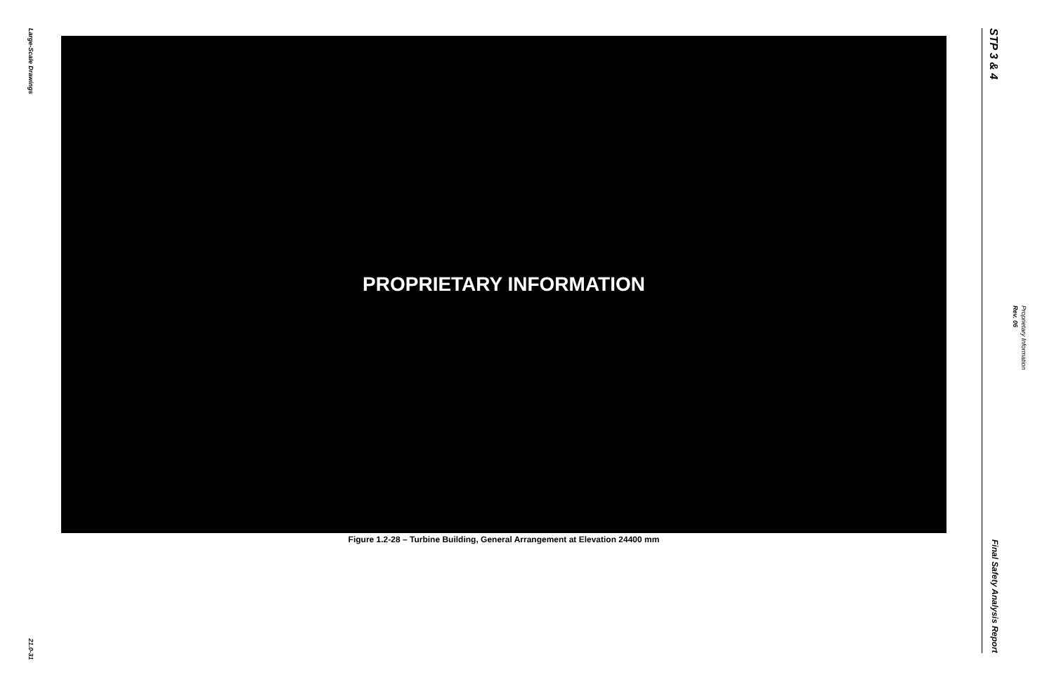Large-Scale Drawings
21.0-31
PROPRIETARY INFORMATION
Figure 1.2-28 – Turbine Building, General Arrangement at Elevation 24400 mm
STP 3 & 4
Final Safety Analysis Report
Proprietary Information Rev. 06